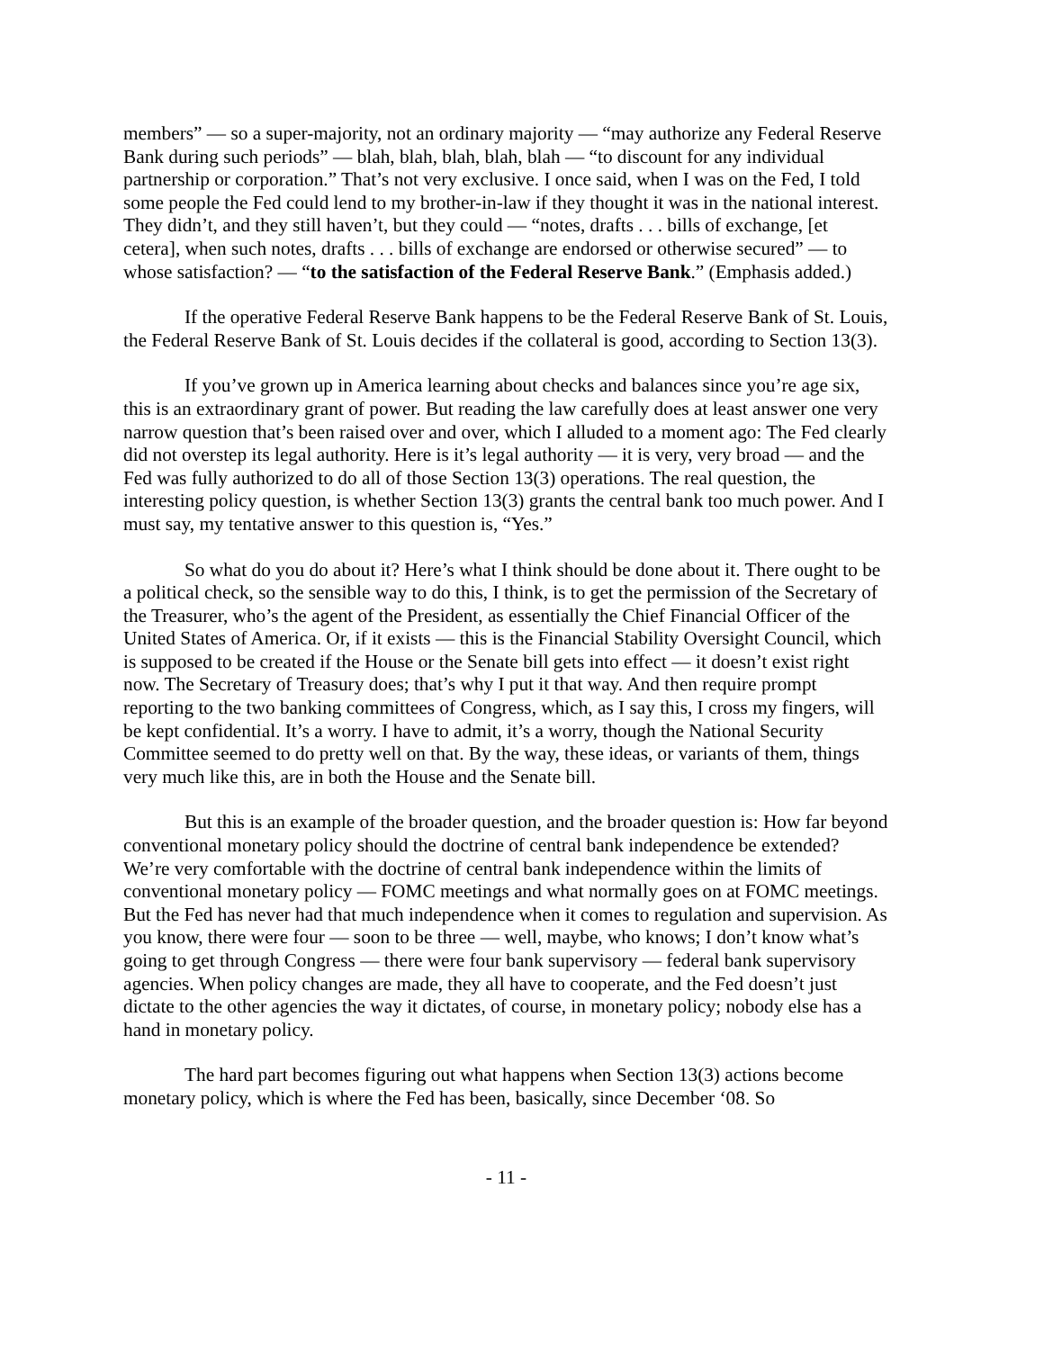members” — so a super-majority, not an ordinary majority — “may authorize any Federal Reserve Bank during such periods” — blah, blah, blah, blah, blah — “to discount for any individual partnership or corporation.” That’s not very exclusive. I once said, when I was on the Fed, I told some people the Fed could lend to my brother-in-law if they thought it was in the national interest. They didn’t, and they still haven’t, but they could — “notes, drafts . . . bills of exchange, [et cetera], when such notes, drafts . . . bills of exchange are endorsed or otherwise secured” — to whose satisfaction? — “to the satisfaction of the Federal Reserve Bank.” (Emphasis added.)
If the operative Federal Reserve Bank happens to be the Federal Reserve Bank of St. Louis, the Federal Reserve Bank of St. Louis decides if the collateral is good, according to Section 13(3).
If you’ve grown up in America learning about checks and balances since you’re age six, this is an extraordinary grant of power. But reading the law carefully does at least answer one very narrow question that’s been raised over and over, which I alluded to a moment ago: The Fed clearly did not overstep its legal authority. Here is it’s legal authority — it is very, very broad — and the Fed was fully authorized to do all of those Section 13(3) operations. The real question, the interesting policy question, is whether Section 13(3) grants the central bank too much power. And I must say, my tentative answer to this question is, “Yes.”
So what do you do about it? Here’s what I think should be done about it. There ought to be a political check, so the sensible way to do this, I think, is to get the permission of the Secretary of the Treasurer, who’s the agent of the President, as essentially the Chief Financial Officer of the United States of America. Or, if it exists — this is the Financial Stability Oversight Council, which is supposed to be created if the House or the Senate bill gets into effect — it doesn’t exist right now. The Secretary of Treasury does; that’s why I put it that way. And then require prompt reporting to the two banking committees of Congress, which, as I say this, I cross my fingers, will be kept confidential. It’s a worry. I have to admit, it’s a worry, though the National Security Committee seemed to do pretty well on that. By the way, these ideas, or variants of them, things very much like this, are in both the House and the Senate bill.
But this is an example of the broader question, and the broader question is: How far beyond conventional monetary policy should the doctrine of central bank independence be extended? We’re very comfortable with the doctrine of central bank independence within the limits of conventional monetary policy — FOMC meetings and what normally goes on at FOMC meetings. But the Fed has never had that much independence when it comes to regulation and supervision. As you know, there were four — soon to be three — well, maybe, who knows; I don’t know what’s going to get through Congress — there were four bank supervisory — federal bank supervisory agencies. When policy changes are made, they all have to cooperate, and the Fed doesn’t just dictate to the other agencies the way it dictates, of course, in monetary policy; nobody else has a hand in monetary policy.
The hard part becomes figuring out what happens when Section 13(3) actions become monetary policy, which is where the Fed has been, basically, since December ‘08. So
- 11 -